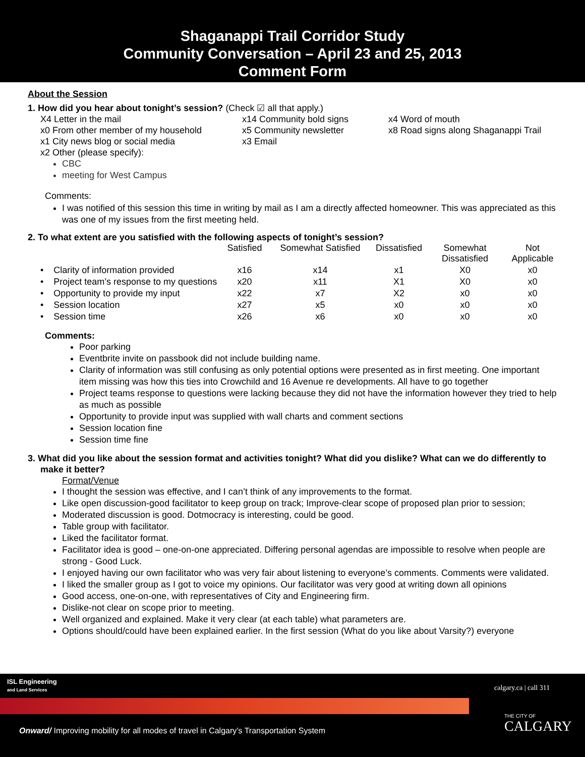Shaganappi Trail Corridor Study
Community Conversation – April 23 and 25, 2013
Comment Form
About the Session
1. How did you hear about tonight’s session? (Check ☑ all that apply.)
X4 Letter in the mail
x14 Community bold signs
x4 Word of mouth
x0 From other member of my household
x5 Community newsletter
x8 Road signs along Shaganappi Trail
x1 City news blog or social media
x3 Email
x2 Other (please specify):
CBC
meeting for West Campus
Comments:
I was notified of this session this time in writing by mail as I am a directly affected homeowner. This was appreciated as this was one of my issues from the first meeting held.
2. To what extent are you satisfied with the following aspects of tonight’s session?
| | Satisfied | Somewhat Satisfied | Dissatisfied | Somewhat Dissatisfied | Not Applicable |
| --- | --- | --- | --- | --- | --- |
| • Clarity of information provided | x16 | x14 | x1 | X0 | x0 |
| • Project team’s response to my questions | x20 | x11 | X1 | X0 | x0 |
| • Opportunity to provide my input | x22 | x7 | X2 | x0 | x0 |
| • Session location | x27 | x5 | x0 | x0 | x0 |
| • Session time | x26 | x6 | x0 | x0 | x0 |
Comments:
Poor parking
Eventbrite invite on passbook did not include building name.
Clarity of information was still confusing as only potential options were presented as in first meeting. One important item missing was how this ties into Crowchild and 16 Avenue re developments. All have to go together
Project teams response to questions were lacking because they did not have the information however they tried to help as much as possible
Opportunity to provide input was supplied with wall charts and comment sections
Session location fine
Session time fine
3. What did you like about the session format and activities tonight? What did you dislike? What can we do differently to make it better?
Format/Venue
I thought the session was effective, and I can’t think of any improvements to the format.
Like open discussion-good facilitator to keep group on track; Improve-clear scope of proposed plan prior to session;
Moderated discussion is good. Dotmocracy is interesting, could be good.
Table group with facilitator.
Liked the facilitator format.
Facilitator idea is good – one-on-one appreciated. Differing personal agendas are impossible to resolve when people are strong - Good Luck.
I enjoyed having our own facilitator who was very fair about listening to everyone’s comments. Comments were validated.
I liked the smaller group as I got to voice my opinions. Our facilitator was very good at writing down all opinions
Good access, one-on-one, with representatives of City and Engineering firm.
Dislike-not clear on scope prior to meeting.
Well organized and explained. Make it very clear (at each table) what parameters are.
Options should/could have been explained earlier. In the first session (What do you like about Varsity?) everyone
ISL Engineering
and Land Services
calgary.ca | call 311
Onward/ Improving mobility for all modes of travel in Calgary’s Transportation System
THE CITY OF
CALGARY